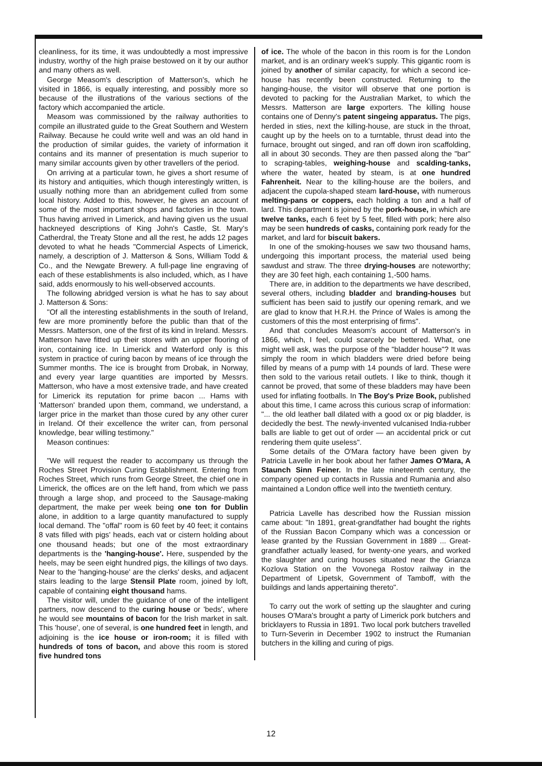cleanliness, for its time, it was undoubtedly a most impressive industry, worthy of the high praise bestowed on it by our author and many others as well.
George Measom's description of Matterson's, which he visited in 1866, is equally interesting, and possibly more so because of the illustrations of the various sections of the factory which accompanied the article.
Measom was commissioned by the railway authorities to compile an illustrated guide to the Great Southern and Western Railway. Because he could write well and was an old hand in the production of similar guides, the variety of information it contains and its manner of presentation is much superior to many similar accounts given by other travellers of the period.
On arriving at a particular town, he gives a short resume of its history and antiquities, which though interestingly written, is usually nothing more than an abridgement culled from some local history. Added to this, however, he gives an account of some of the most important shops and factories in the town. Thus having arrived in Limerick, and having given us the usual hackneyed descriptions of King John's Castle, St. Mary's Catherdral, the Treaty Stone and all the rest, he adds 12 pages devoted to what he heads "Commercial Aspects of Limerick, namely, a description of J. Matterson & Sons, William Todd & Co., and the Newgate Brewery. A full-page line engraving of each of these establishments is also included, which, as I have said, adds enormously to his well-observed accounts.
The following abridged version is what he has to say about J. Matterson & Sons:
"Of all the interesting establishments in the south of Ireland, few are more prominently before the public than that of the Messrs. Matterson, one of the first of its kind in Ireland. Messrs. Matterson have fitted up their stores with an upper flooring of iron, containing ice. In Limerick and Waterford only is this system in practice of curing bacon by means of ice through the Summer months. The ice is brought from Drobak, in Norway, and every year large quantities are imported by Messrs. Matterson, who have a most extensive trade, and have created for Limerick its reputation for prime bacon ... Hams with 'Matterson' branded upon them, command, we understand, a larger price in the market than those cured by any other curer in Ireland. Of their excellence the writer can, from personal knowledge, bear willing testimony."
Meason continues:
"We will request the reader to accompany us through the Roches Street Provision Curing Establishment. Entering from Roches Street, which runs from George Street, the chief one in Limerick, the offices are on the left hand, from which we pass through a large shop, and proceed to the Sausage-making department, the make per week being one ton for Dublin alone, in addition to a large quantity manufactured to supply local demand. The "offal" room is 60 feet by 40 feet; it contains 8 vats filled with pigs' heads, each vat or cistern holding about one thousand heads; but one of the most extraordinary departments is the 'hanging-house'. Here, suspended by the heels, may be seen eight hundred pigs, the killings of two days. Near to the 'hanging-house' are the clerks' desks, and adjacent stairs leading to the large Stensil Plate room, joined by loft, capable of containing eight thousand hams.
The visitor will, under the guidance of one of the intelligent partners, now descend to the curing house or 'beds', where he would see mountains of bacon for the Irish market in salt. This 'house', one of several, is one hundred feet in length, and adjoining is the ice house or iron-room; it is filled with hundreds of tons of bacon, and above this room is stored five hundred tons
of ice. The whole of the bacon in this room is for the London market, and is an ordinary week's supply. This gigantic room is joined by another of similar capacity, for which a second ice-house has recently been constructed. Returning to the hanging-house, the visitor will observe that one portion is devoted to packing for the Australian Market, to which the Messrs. Matterson are large exporters. The killing house contains one of Denny's patent singeing apparatus. The pigs, herded in sties, next the killing-house, are stuck in the throat, caught up by the heels on to a turntable, thrust dead into the furnace, brought out singed, and ran off down iron scaffolding, all in about 30 seconds. They are then passed along the "bar" to scraping-tables, weighing-house and scalding-tanks, where the water, heated by steam, is at one hundred Fahrenheit. Near to the killing-house are the boilers, and adjacent the cupola-shaped steam lard-house, with numerous melting-pans or coppers, each holding a ton and a half of lard. This department is joined by the pork-house, in which are twelve tanks, each 6 feet by 5 feet, filled with pork; here also may be seen hundreds of casks, containing pork ready for the market, and lard for biscuit bakers.
In one of the smoking-houses we saw two thousand hams, undergoing this important process, the material used being sawdust and straw. The three drying-houses are noteworthy; they are 30 feet high, each containing 1,-500 hams.
There are, in addition to the departments we have described, several others, including bladder and branding-houses but sufficient has been said to justify our opening remark, and we are glad to know that H.R.H. the Prince of Wales is among the customers of this the most enterprising of firms".
And that concludes Measom's account of Matterson's in 1866, which, I feel, could scarcely be bettered. What, one might well ask, was the purpose of the "bladder house"? It was simply the room in which bladders were dried before being filled by means of a pump with 14 pounds of lard. These were then sold to the various retail outlets. I like to think, though it cannot be proved, that some of these bladders may have been used for inflating footballs. In The Boy's Prize Book, published about this time, I came across this curious scrap of information: "... the old leather ball dilated with a good ox or pig bladder, is decidedly the best. The newly-invented vulcanised India-rubber balls are liable to get out of order — an accidental prick or cut rendering them quite useless".
Some details of the O'Mara factory have been given by Patricia Lavelle in her book about her father James O'Mara, A Staunch Sinn Feiner. In the late nineteenth century, the company opened up contacts in Russia and Rumania and also maintained a London office well into the twentieth century.
Patricia Lavelle has described how the Russian mission came about: "In 1891, great-grandfather had bought the rights of the Russian Bacon Company which was a concession or lease granted by the Russian Government in 1889 ... Great-grandfather actually leased, for twenty-one years, and worked the slaughter and curing houses situated near the Grianza Kozlova Station on the Vovonega Rostov railway in the Department of Lipetsk, Government of Tamboff, with the buildings and lands appertaining thereto".
To carry out the work of setting up the slaughter and curing houses O'Mara's brought a party of Limerick pork butchers and bricklayers to Russia in 1891. Two local pork butchers travelled to Turn-Severin in December 1902 to instruct the Rumanian butchers in the killing and curing of pigs.
12